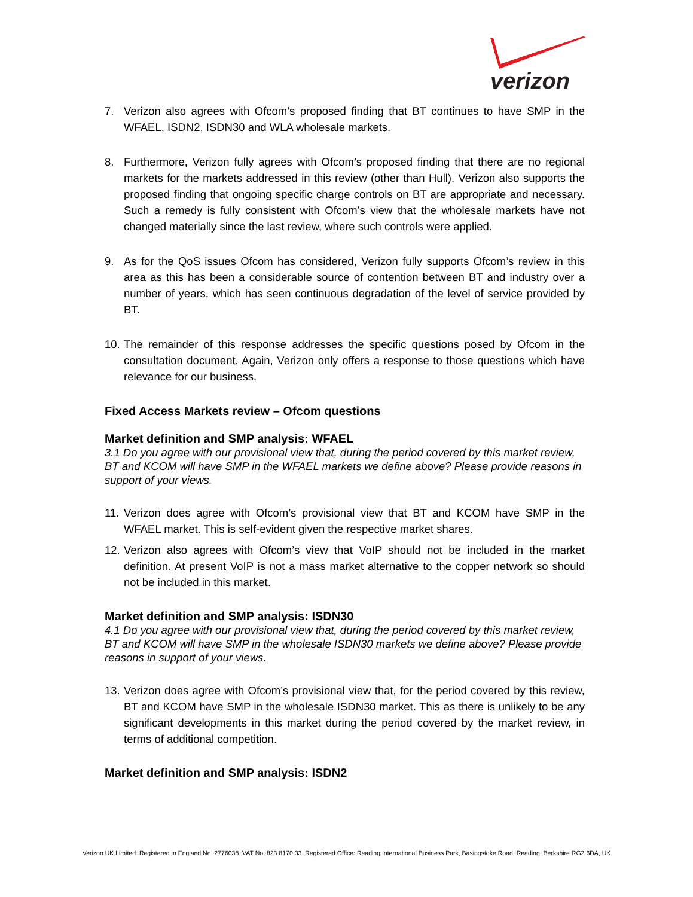verizon
7. Verizon also agrees with Ofcom’s proposed finding that BT continues to have SMP in the WFAEL, ISDN2, ISDN30 and WLA wholesale markets.
8. Furthermore, Verizon fully agrees with Ofcom’s proposed finding that there are no regional markets for the markets addressed in this review (other than Hull). Verizon also supports the proposed finding that ongoing specific charge controls on BT are appropriate and necessary. Such a remedy is fully consistent with Ofcom’s view that the wholesale markets have not changed materially since the last review, where such controls were applied.
9. As for the QoS issues Ofcom has considered, Verizon fully supports Ofcom’s review in this area as this has been a considerable source of contention between BT and industry over a number of years, which has seen continuous degradation of the level of service provided by BT.
10. The remainder of this response addresses the specific questions posed by Ofcom in the consultation document. Again, Verizon only offers a response to those questions which have relevance for our business.
Fixed Access Markets review – Ofcom questions
Market definition and SMP analysis: WFAEL
3.1 Do you agree with our provisional view that, during the period covered by this market review, BT and KCOM will have SMP in the WFAEL markets we define above? Please provide reasons in support of your views.
11. Verizon does agree with Ofcom’s provisional view that BT and KCOM have SMP in the WFAEL market. This is self-evident given the respective market shares.
12. Verizon also agrees with Ofcom’s view that VoIP should not be included in the market definition. At present VoIP is not a mass market alternative to the copper network so should not be included in this market.
Market definition and SMP analysis: ISDN30
4.1 Do you agree with our provisional view that, during the period covered by this market review, BT and KCOM will have SMP in the wholesale ISDN30 markets we define above? Please provide reasons in support of your views.
13. Verizon does agree with Ofcom’s provisional view that, for the period covered by this review, BT and KCOM have SMP in the wholesale ISDN30 market. This as there is unlikely to be any significant developments in this market during the period covered by the market review, in terms of additional competition.
Market definition and SMP analysis: ISDN2
Verizon UK Limited. Registered in England No. 2776038. VAT No. 823 8170 33. Registered Office: Reading International Business Park, Basingstoke Road, Reading, Berkshire RG2 6DA, UK